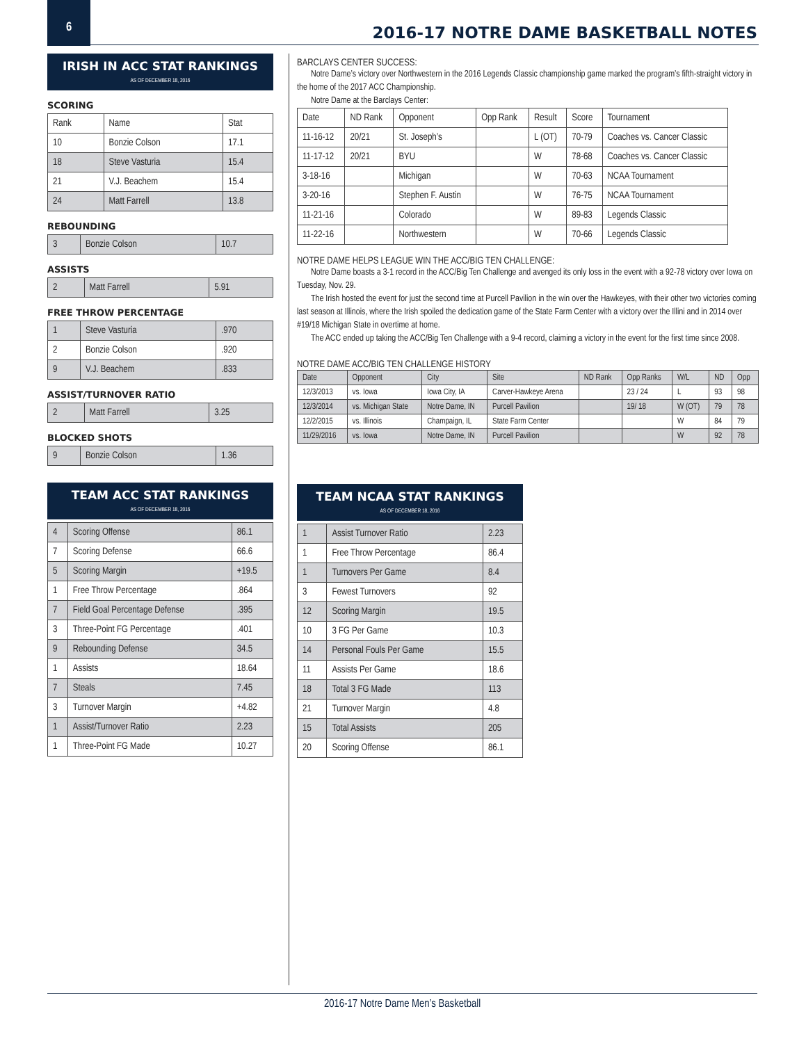6
2016-17 NOTRE DAME BASKETBALL NOTES
IRISH IN ACC STAT RANKINGS
AS OF DECEMBER 18, 2016
SCORING
| Rank | Name | Stat |
| --- | --- | --- |
| 10 | Bonzie Colson | 17.1 |
| 18 | Steve Vasturia | 15.4 |
| 21 | V.J. Beachem | 15.4 |
| 24 | Matt Farrell | 13.8 |
REBOUNDING
| 3 | Bonzie Colson | 10.7 |
ASSISTS
| 2 | Matt Farrell | 5.91 |
FREE THROW PERCENTAGE
| 1 | Steve Vasturia | .970 |
| 2 | Bonzie Colson | .920 |
| 9 | V.J. Beachem | .833 |
ASSIST/TURNOVER RATIO
| 2 | Matt Farrell | 3.25 |
BLOCKED SHOTS
| 9 | Bonzie Colson | 1.36 |
TEAM ACC STAT RANKINGS
AS OF DECEMBER 18, 2016
| 4 | Scoring Offense | 86.1 |
| 7 | Scoring Defense | 66.6 |
| 5 | Scoring Margin | +19.5 |
| 1 | Free Throw Percentage | .864 |
| 7 | Field Goal Percentage Defense | .395 |
| 3 | Three-Point FG Percentage | .401 |
| 9 | Rebounding Defense | 34.5 |
| 1 | Assists | 18.64 |
| 7 | Steals | 7.45 |
| 3 | Turnover Margin | +4.82 |
| 1 | Assist/Turnover Ratio | 2.23 |
| 1 | Three-Point FG Made | 10.27 |
BARCLAYS CENTER SUCCESS:
Notre Dame’s victory over Northwestern in the 2016 Legends Classic championship game marked the program’s fifth-straight victory in the home of the 2017 ACC Championship.
Notre Dame at the Barclays Center:
| Date | ND Rank | Opponent | Opp Rank | Result | Score | Tournament |
| --- | --- | --- | --- | --- | --- | --- |
| 11-16-12 | 20/21 | St. Joseph’s | | L (OT) | 70-79 | Coaches vs. Cancer Classic |
| 11-17-12 | 20/21 | BYU | | W | 78-68 | Coaches vs. Cancer Classic |
| 3-18-16 | | Michigan | | W | 70-63 | NCAA Tournament |
| 3-20-16 | | Stephen F. Austin | | W | 76-75 | NCAA Tournament |
| 11-21-16 | | Colorado | | W | 89-83 | Legends Classic |
| 11-22-16 | | Northwestern | | W | 70-66 | Legends Classic |
NOTRE DAME HELPS LEAGUE WIN THE ACC/BIG TEN CHALLENGE:
Notre Dame boasts a 3-1 record in the ACC/Big Ten Challenge and avenged its only loss in the event with a 92-78 victory over Iowa on Tuesday, Nov. 29.
The Irish hosted the event for just the second time at Purcell Pavilion in the win over the Hawkeyes, with their other two victories coming last season at Illinois, where the Irish spoiled the dedication game of the State Farm Center with a victory over the Illini and in 2014 over #19/18 Michigan State in overtime at home.
The ACC ended up taking the ACC/Big Ten Challenge with a 9-4 record, claiming a victory in the event for the first time since 2008.
NOTRE DAME ACC/BIG TEN CHALLENGE HISTORY
| Date | Opponent | City | Site | ND Rank | Opp Ranks | W/L | ND | Opp |
| --- | --- | --- | --- | --- | --- | --- | --- | --- |
| 12/3/2013 | vs. Iowa | Iowa City, IA | Carver-Hawkeye Arena | | 23 / 24 | L | 93 | 98 |
| 12/3/2014 | vs. Michigan State | Notre Dame, IN | Purcell Pavilion | | 19/ 18 | W (OT) | 79 | 78 |
| 12/2/2015 | vs. Illinois | Champaign, IL | State Farm Center | | | W | 84 | 79 |
| 11/29/2016 | vs. Iowa | Notre Dame, IN | Purcell Pavilion | | | W | 92 | 78 |
TEAM NCAA STAT RANKINGS
AS OF DECEMBER 18, 2016
| 1 | Assist Turnover Ratio | 2.23 |
| 1 | Free Throw Percentage | 86.4 |
| 1 | Turnovers Per Game | 8.4 |
| 3 | Fewest Turnovers | 92 |
| 12 | Scoring Margin | 19.5 |
| 10 | 3 FG Per Game | 10.3 |
| 14 | Personal Fouls Per Game | 15.5 |
| 11 | Assists Per Game | 18.6 |
| 18 | Total 3 FG Made | 113 |
| 21 | Turnover Margin | 4.8 |
| 15 | Total Assists | 205 |
| 20 | Scoring Offense | 86.1 |
2016-17 Notre Dame Men’s Basketball